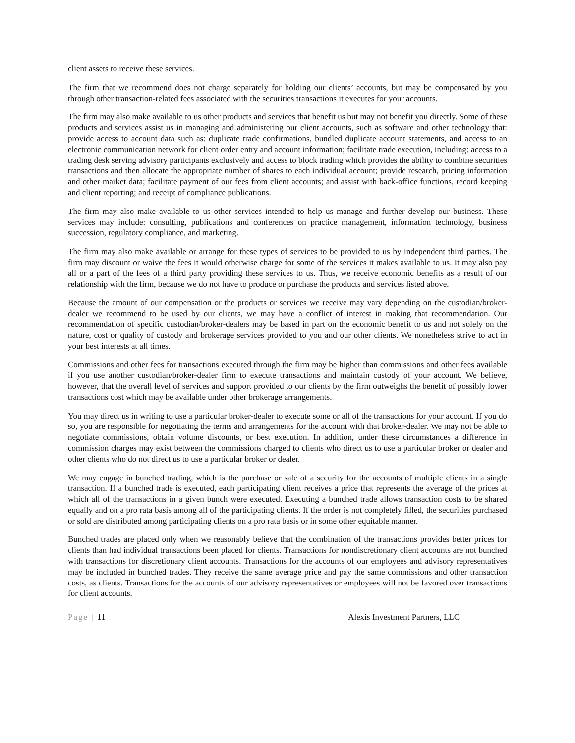client assets to receive these services.
The firm that we recommend does not charge separately for holding our clients’ accounts, but may be compensated by you through other transaction-related fees associated with the securities transactions it executes for your accounts.
The firm may also make available to us other products and services that benefit us but may not benefit you directly. Some of these products and services assist us in managing and administering our client accounts, such as software and other technology that: provide access to account data such as: duplicate trade confirmations, bundled duplicate account statements, and access to an electronic communication network for client order entry and account information; facilitate trade execution, including: access to a trading desk serving advisory participants exclusively and access to block trading which provides the ability to combine securities transactions and then allocate the appropriate number of shares to each individual account; provide research, pricing information and other market data; facilitate payment of our fees from client accounts; and assist with back-office functions, record keeping and client reporting; and receipt of compliance publications.
The firm may also make available to us other services intended to help us manage and further develop our business. These services may include: consulting, publications and conferences on practice management, information technology, business succession, regulatory compliance, and marketing.
The firm may also make available or arrange for these types of services to be provided to us by independent third parties. The firm may discount or waive the fees it would otherwise charge for some of the services it makes available to us. It may also pay all or a part of the fees of a third party providing these services to us. Thus, we receive economic benefits as a result of our relationship with the firm, because we do not have to produce or purchase the products and services listed above.
Because the amount of our compensation or the products or services we receive may vary depending on the custodian/broker-dealer we recommend to be used by our clients, we may have a conflict of interest in making that recommendation. Our recommendation of specific custodian/broker-dealers may be based in part on the economic benefit to us and not solely on the nature, cost or quality of custody and brokerage services provided to you and our other clients. We nonetheless strive to act in your best interests at all times.
Commissions and other fees for transactions executed through the firm may be higher than commissions and other fees available if you use another custodian/broker-dealer firm to execute transactions and maintain custody of your account. We believe, however, that the overall level of services and support provided to our clients by the firm outweighs the benefit of possibly lower transactions cost which may be available under other brokerage arrangements.
You may direct us in writing to use a particular broker-dealer to execute some or all of the transactions for your account. If you do so, you are responsible for negotiating the terms and arrangements for the account with that broker-dealer. We may not be able to negotiate commissions, obtain volume discounts, or best execution. In addition, under these circumstances a difference in commission charges may exist between the commissions charged to clients who direct us to use a particular broker or dealer and other clients who do not direct us to use a particular broker or dealer.
We may engage in bunched trading, which is the purchase or sale of a security for the accounts of multiple clients in a single transaction. If a bunched trade is executed, each participating client receives a price that represents the average of the prices at which all of the transactions in a given bunch were executed. Executing a bunched trade allows transaction costs to be shared equally and on a pro rata basis among all of the participating clients. If the order is not completely filled, the securities purchased or sold are distributed among participating clients on a pro rata basis or in some other equitable manner.
Bunched trades are placed only when we reasonably believe that the combination of the transactions provides better prices for clients than had individual transactions been placed for clients. Transactions for nondiscretionary client accounts are not bunched with transactions for discretionary client accounts. Transactions for the accounts of our employees and advisory representatives may be included in bunched trades. They receive the same average price and pay the same commissions and other transaction costs, as clients. Transactions for the accounts of our advisory representatives or employees will not be favored over transactions for client accounts.
Page | 11 Alexis Investment Partners, LLC